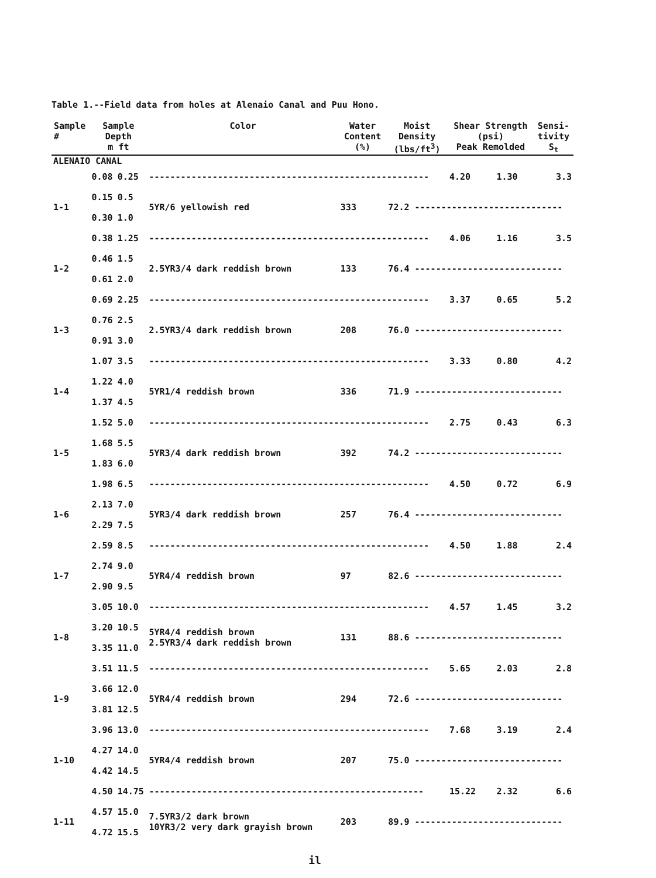Table 1.--Field data from holes at Alenaio Canal and Puu Hono.
| Sample # | Sample Depth m ft | | Color | Water Content (%) | Moist Density (lbs/ft<sup>3</sup>) | Shear Strength (psi) Peak Remolded | | Sensi- tivity S<sub>t</sub> |
| --- | --- | --- | --- | --- | --- | --- | --- | --- |
| ALENAIO CANAL | | | | | | | | |
| | 0.08 | 0.25 | ----------------------------------------------------- | | | 4.20 | 1.30 | 3.3 |
| 1-1 | 0.15 | 0.5 | 5YR/6 yellowish red | 333 | 72.2 ---------------------------- | | | |
| | 0.30 | 1.0 | | | | | | |
| | 0.38 | 1.25 | ----------------------------------------------------- | | | 4.06 | 1.16 | 3.5 |
| 1-2 | 0.46 | 1.5 | 2.5YR3/4 dark reddish brown | 133 | 76.4 ---------------------------- | | | |
| | 0.61 | 2.0 | | | | | | |
| | 0.69 | 2.25 | ----------------------------------------------------- | | | 3.37 | 0.65 | 5.2 |
| 1-3 | 0.76 | 2.5 | 2.5YR3/4 dark reddish brown | 208 | 76.0 ---------------------------- | | | |
| | 0.91 | 3.0 | | | | | | |
| | 1.07 | 3.5 | ----------------------------------------------------- | | | 3.33 | 0.80 | 4.2 |
| 1-4 | 1.22 | 4.0 | 5YR1/4 reddish brown | 336 | 71.9 ---------------------------- | | | |
| | 1.37 | 4.5 | | | | | | |
| | 1.52 | 5.0 | ----------------------------------------------------- | | | 2.75 | 0.43 | 6.3 |
| 1-5 | 1.68 | 5.5 | 5YR3/4 dark reddish brown | 392 | 74.2 ---------------------------- | | | |
| | 1.83 | 6.0 | | | | | | |
| | 1.98 | 6.5 | ----------------------------------------------------- | | | 4.50 | 0.72 | 6.9 |
| 1-6 | 2.13 | 7.0 | 5YR3/4 dark reddish brown | 257 | 76.4 ---------------------------- | | | |
| | 2.29 | 7.5 | | | | | | |
| | 2.59 | 8.5 | ----------------------------------------------------- | | | 4.50 | 1.88 | 2.4 |
| 1-7 | 2.74 | 9.0 | 5YR4/4 reddish brown | 97 | 82.6 ---------------------------- | | | |
| | 2.90 | 9.5 | | | | | | |
| | 3.05 | 10.0 | ----------------------------------------------------- | | | 4.57 | 1.45 | 3.2 |
| 1-8 | 3.20 | 10.5 | 5YR4/4 reddish brown 2.5YR3/4 dark reddish brown | 131 | 88.6 ---------------------------- | | | |
| | 3.35 | 11.0 | | | | | | |
| | 3.51 | 11.5 | ----------------------------------------------------- | | | 5.65 | 2.03 | 2.8 |
| 1-9 | 3.66 | 12.0 | 5YR4/4 reddish brown | 294 | 72.6 ---------------------------- | | | |
| | 3.81 | 12.5 | | | | | | |
| | 3.96 | 13.0 | ----------------------------------------------------- | | | 7.68 | 3.19 | 2.4 |
| 1-10 | 4.27 | 14.0 | 5YR4/4 reddish brown | 207 | 75.0 ---------------------------- | | | |
| | 4.42 | 14.5 | | | | | | |
| | 4.50 | 14.75 | ---------------------------------------------------- | | | 15.22 | 2.32 | 6.6 |
| 1-11 | 4.57 | 15.0 | 7.5YR3/2 dark brown 10YR3/2 very dark grayish brown | 203 | 89.9 ---------------------------- | | | |
| | 4.72 | 15.5 | | | | | | |
il